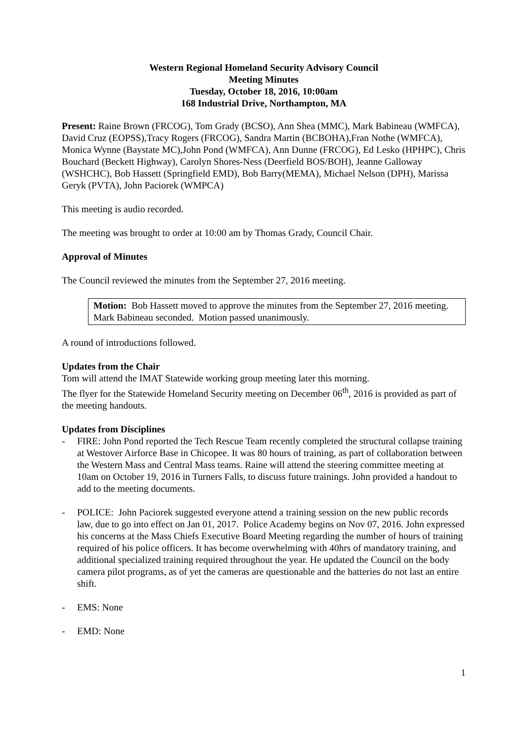Western Regional Homeland Security Advisory Council
Meeting Minutes
Tuesday, October 18, 2016, 10:00am
168 Industrial Drive, Northampton, MA
Present: Raine Brown (FRCOG), Tom Grady (BCSO), Ann Shea (MMC), Mark Babineau (WMFCA), David Cruz (EOPSS),Tracy Rogers (FRCOG), Sandra Martin (BCBOHA),Fran Nothe (WMFCA), Monica Wynne (Baystate MC),John Pond (WMFCA), Ann Dunne (FRCOG), Ed Lesko (HPHPC), Chris Bouchard (Beckett Highway), Carolyn Shores-Ness (Deerfield BOS/BOH), Jeanne Galloway (WSHCHC), Bob Hassett (Springfield EMD), Bob Barry(MEMA), Michael Nelson (DPH), Marissa Geryk (PVTA), John Paciorek (WMPCA)
This meeting is audio recorded.
The meeting was brought to order at 10:00 am by Thomas Grady, Council Chair.
Approval of Minutes
The Council reviewed the minutes from the September 27, 2016 meeting.
Motion: Bob Hassett moved to approve the minutes from the September 27, 2016 meeting. Mark Babineau seconded. Motion passed unanimously.
A round of introductions followed.
Updates from the Chair
Tom will attend the IMAT Statewide working group meeting later this morning.
The flyer for the Statewide Homeland Security meeting on December 06<sup>th</sup>, 2016 is provided as part of the meeting handouts.
Updates from Disciplines
- FIRE: John Pond reported the Tech Rescue Team recently completed the structural collapse training at Westover Airforce Base in Chicopee. It was 80 hours of training, as part of collaboration between the Western Mass and Central Mass teams. Raine will attend the steering committee meeting at 10am on October 19, 2016 in Turners Falls, to discuss future trainings. John provided a handout to add to the meeting documents.
- POLICE: John Paciorek suggested everyone attend a training session on the new public records law, due to go into effect on Jan 01, 2017. Police Academy begins on Nov 07, 2016. John expressed his concerns at the Mass Chiefs Executive Board Meeting regarding the number of hours of training required of his police officers. It has become overwhelming with 40hrs of mandatory training, and additional specialized training required throughout the year. He updated the Council on the body camera pilot programs, as of yet the cameras are questionable and the batteries do not last an entire shift.
- EMS: None
- EMD: None
1